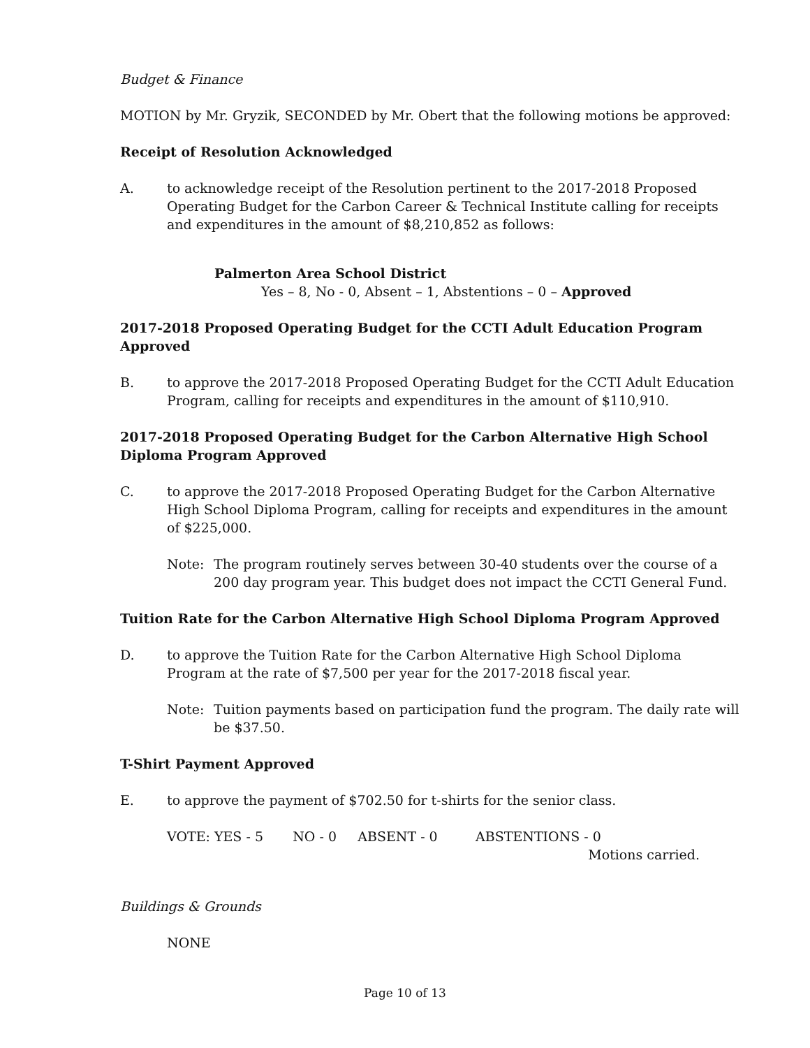Budget & Finance
MOTION by Mr. Gryzik, SECONDED by Mr. Obert that the following motions be approved:
Receipt of Resolution Acknowledged
A. to acknowledge receipt of the Resolution pertinent to the 2017-2018 Proposed Operating Budget for the Carbon Career & Technical Institute calling for receipts and expenditures in the amount of $8,210,852 as follows:
Palmerton Area School District
Yes – 8, No - 0, Absent – 1, Abstentions – 0 – Approved
2017-2018 Proposed Operating Budget for the CCTI Adult Education Program Approved
B. to approve the 2017-2018 Proposed Operating Budget for the CCTI Adult Education Program, calling for receipts and expenditures in the amount of $110,910.
2017-2018 Proposed Operating Budget for the Carbon Alternative High School Diploma Program Approved
C. to approve the 2017-2018 Proposed Operating Budget for the Carbon Alternative High School Diploma Program, calling for receipts and expenditures in the amount of $225,000.
Note: The program routinely serves between 30-40 students over the course of a 200 day program year. This budget does not impact the CCTI General Fund.
Tuition Rate for the Carbon Alternative High School Diploma Program Approved
D. to approve the Tuition Rate for the Carbon Alternative High School Diploma Program at the rate of $7,500 per year for the 2017-2018 fiscal year.
Note: Tuition payments based on participation fund the program. The daily rate will be $37.50.
T-Shirt Payment Approved
E. to approve the payment of $702.50 for t-shirts for the senior class.
VOTE: YES - 5 NO - 0 ABSENT - 0 ABSTENTIONS - 0
Motions carried.
Buildings & Grounds
NONE
Page 10 of 13